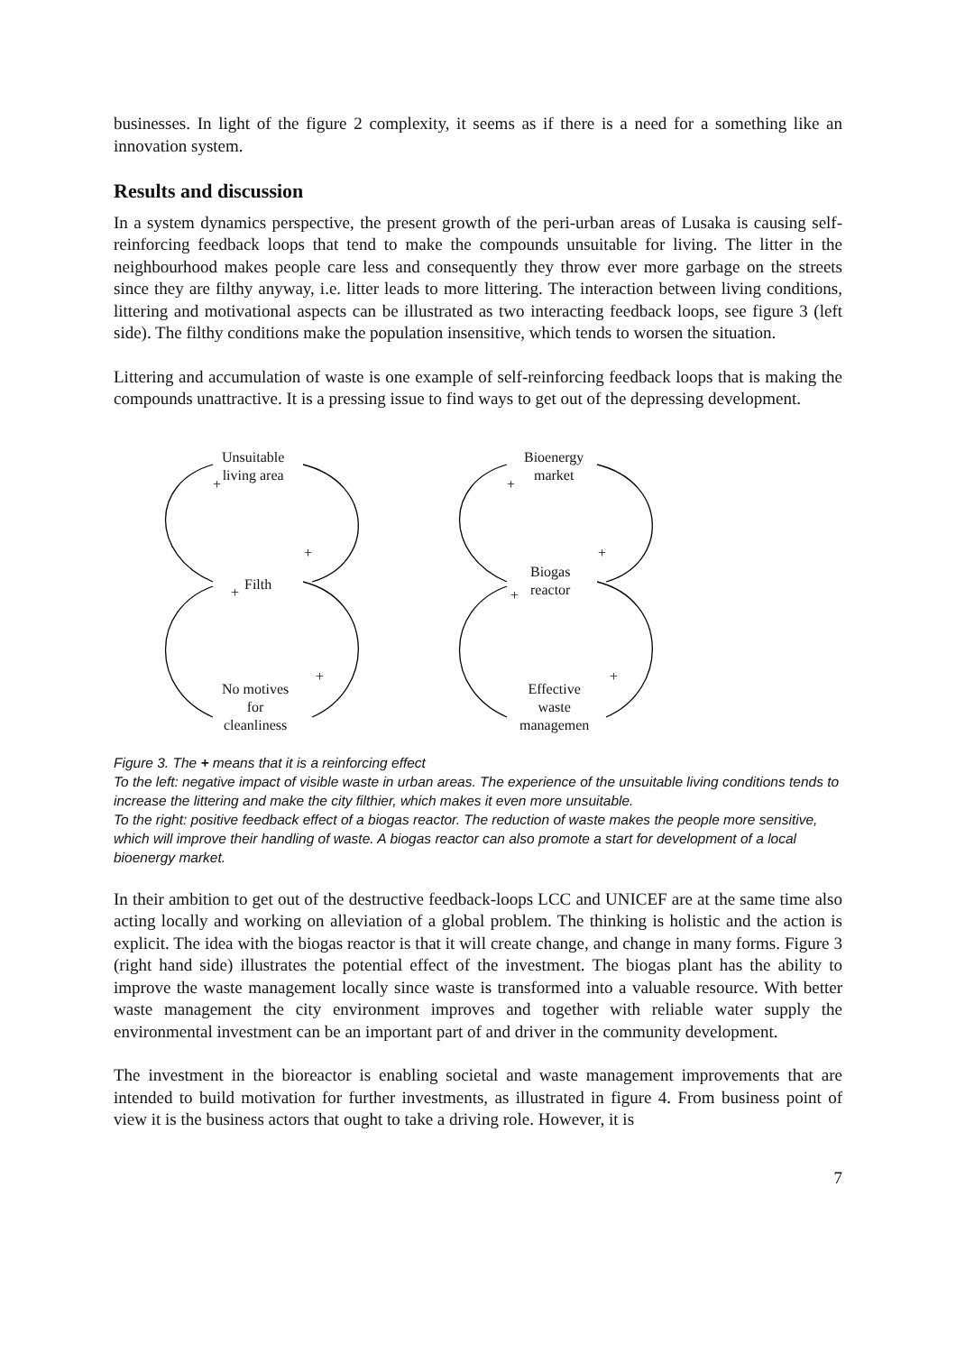businesses. In light of the figure 2 complexity, it seems as if there is a need for a something like an innovation system.
Results and discussion
In a system dynamics perspective, the present growth of the peri-urban areas of Lusaka is causing self-reinforcing feedback loops that tend to make the compounds unsuitable for living. The litter in the neighbourhood makes people care less and consequently they throw ever more garbage on the streets since they are filthy anyway, i.e. litter leads to more littering. The interaction between living conditions, littering and motivational aspects can be illustrated as two interacting feedback loops, see figure 3 (left side). The filthy conditions make the population insensitive, which tends to worsen the situation.
Littering and accumulation of waste is one example of self-reinforcing feedback loops that is making the compounds unattractive. It is a pressing issue to find ways to get out of the depressing development.
Unsuitable
living area
Filth
No motives
for
cleanliness
Bioenergy
market
Biogas
reactor
Effective
waste
managemen
+
+
+
+
+
+
+
+
Figure 3. The + means that it is a reinforcing effect
To the left: negative impact of visible waste in urban areas. The experience of the unsuitable living conditions tends to increase the littering and make the city filthier, which makes it even more unsuitable.
To the right: positive feedback effect of a biogas reactor. The reduction of waste makes the people more sensitive, which will improve their handling of waste. A biogas reactor can also promote a start for development of a local bioenergy market.
In their ambition to get out of the destructive feedback-loops LCC and UNICEF are at the same time also acting locally and working on alleviation of a global problem. The thinking is holistic and the action is explicit. The idea with the biogas reactor is that it will create change, and change in many forms. Figure 3 (right hand side) illustrates the potential effect of the investment. The biogas plant has the ability to improve the waste management locally since waste is transformed into a valuable resource. With better waste management the city environment improves and together with reliable water supply the environmental investment can be an important part of and driver in the community development.
The investment in the bioreactor is enabling societal and waste management improvements that are intended to build motivation for further investments, as illustrated in figure 4. From business point of view it is the business actors that ought to take a driving role. However, it is
7